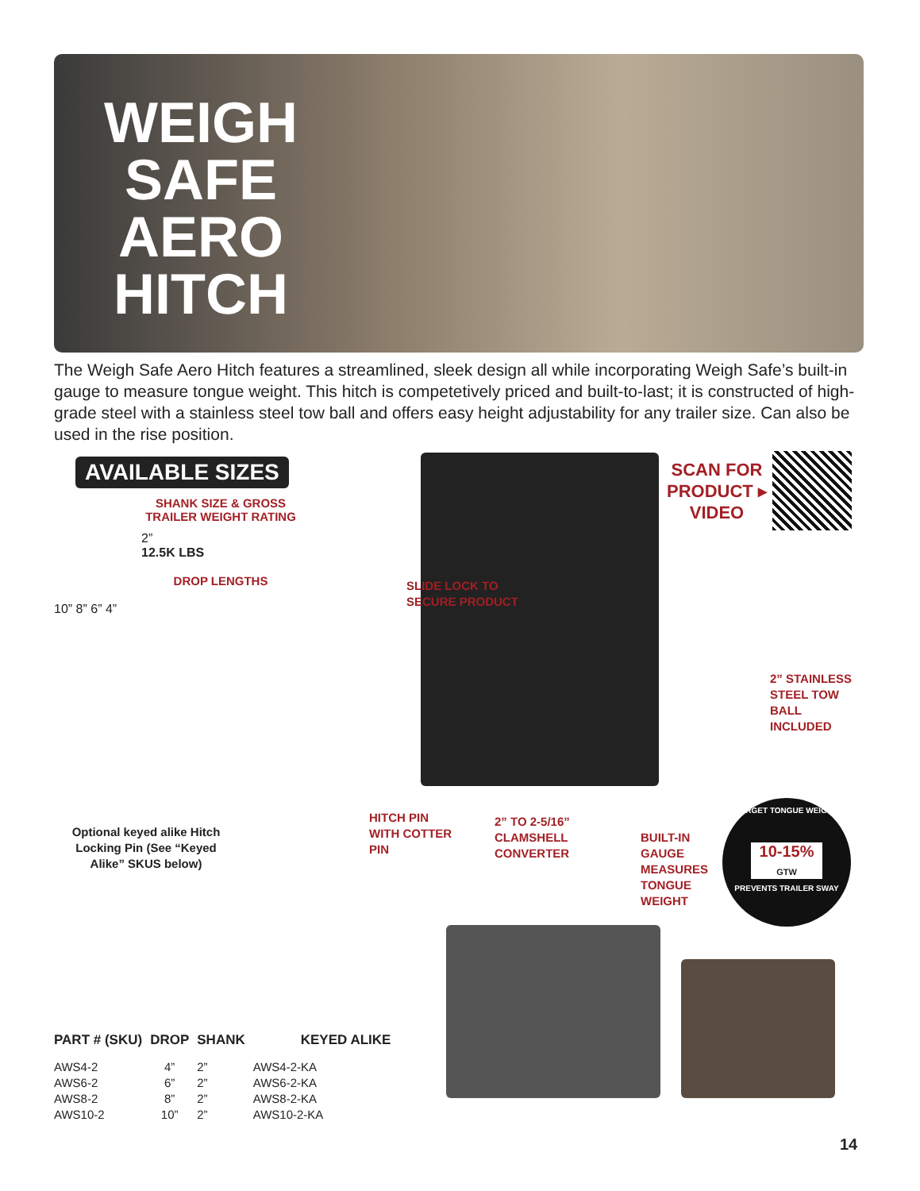WEIGH SAFE AERO HITCH
The Weigh Safe Aero Hitch features a streamlined, sleek design all while incorporating Weigh Safe’s built-in gauge to measure tongue weight. This hitch is competetively priced and built-to-last; it is constructed of high-grade steel with a stainless steel tow ball and offers easy height adjustability for any trailer size. Can also be used in the rise position.
AVAILABLE SIZES
SHANK SIZE & GROSS
TRAILER WEIGHT RATING
2”
12.5K LBS
DROP LENGTHS
10” 8” 6” 4”
Optional keyed alike Hitch Locking Pin (See “Keyed Alike” SKUS below)
SCAN FOR
PRODUCT ▸
VIDEO
SLIDE LOCK TO
SECURE PRODUCT
2” STAINLESS
STEEL TOW
BALL
INCLUDED
HITCH PIN
WITH COTTER
PIN
2” TO 2-5/16”
CLAMSHELL
CONVERTER
BUILT-IN
GAUGE
MEASURES
TONGUE
WEIGHT
TARGET TONGUE WEIGHT
10-15%
GTW
PREVENTS TRAILER SWAY
| PART # (SKU) | DROP | SHANK | KEYED ALIKE |
| --- | --- | --- | --- |
| AWS4-2 | 4” | 2” | AWS4-2-KA |
| AWS6-2 | 6” | 2” | AWS6-2-KA |
| AWS8-2 | 8” | 2” | AWS8-2-KA |
| AWS10-2 | 10” | 2” | AWS10-2-KA |
14